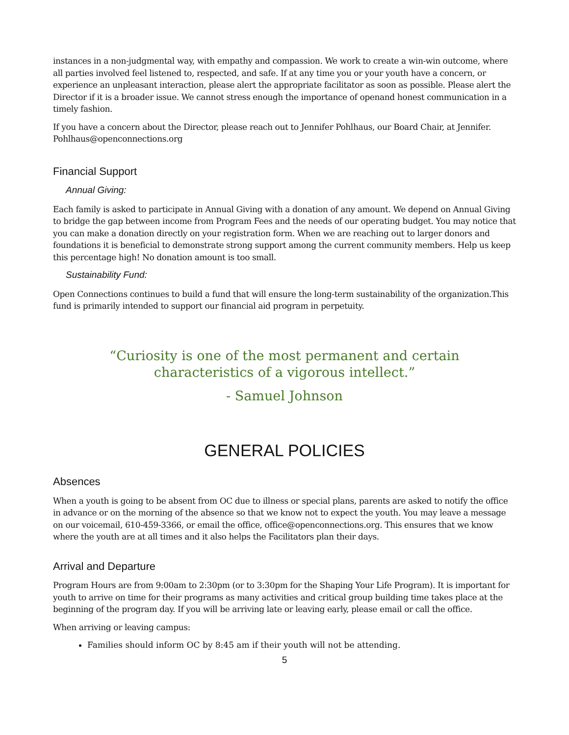instances in a non-judgmental way, with empathy and compassion. We work to create a win-win outcome, where all parties involved feel listened to, respected, and safe. If at any time you or your youth have a concern, or experience an unpleasant interaction, please alert the appropriate facilitator as soon as possible. Please alert the Director if it is a broader issue. We cannot stress enough the importance of openand honest communication in a timely fashion.
If you have a concern about the Director, please reach out to Jennifer Pohlhaus, our Board Chair, at Jennifer. Pohlhaus@openconnections.org
Financial Support
Annual Giving:
Each family is asked to participate in Annual Giving with a donation of any amount. We depend on Annual Giving to bridge the gap between income from Program Fees and the needs of our operating budget. You may notice that you can make a donation directly on your registration form. When we are reaching out to larger donors and foundations it is beneficial to demonstrate strong support among the current community members. Help us keep this percentage high! No donation amount is too small.
Sustainability Fund:
Open Connections continues to build a fund that will ensure the long-term sustainability of the organization.This fund is primarily intended to support our financial aid program in perpetuity.
“Curiosity is one of the most permanent and certain characteristics of a vigorous intellect.”
- Samuel Johnson
GENERAL POLICIES
Absences
When a youth is going to be absent from OC due to illness or special plans, parents are asked to notify the office in advance or on the morning of the absence so that we know not to expect the youth. You may leave a message on our voicemail, 610-459-3366, or email the office, office@openconnections.org. This ensures that we know where the youth are at all times and it also helps the Facilitators plan their days.
Arrival and Departure
Program Hours are from 9:00am to 2:30pm (or to 3:30pm for the Shaping Your Life Program). It is important for youth to arrive on time for their programs as many activities and critical group building time takes place at the beginning of the program day. If you will be arriving late or leaving early, please email or call the office.
When arriving or leaving campus:
Families should inform OC by 8:45 am if their youth will not be attending.
5